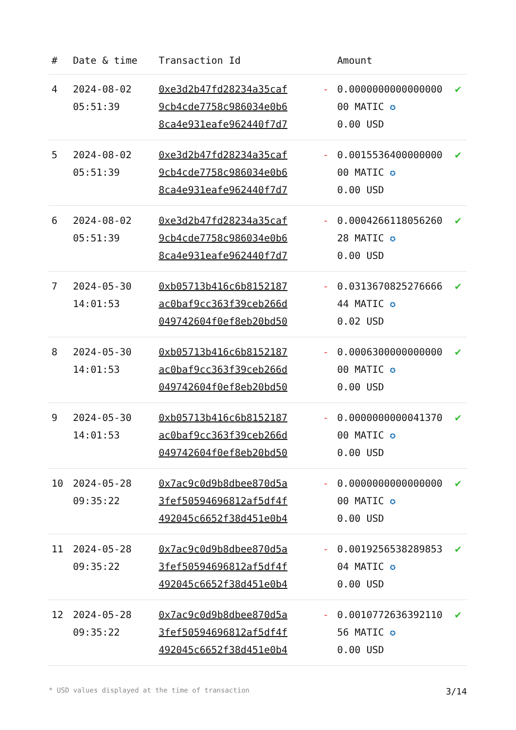| # | Date & time | Transaction Id | | Amount | |
| --- | --- | --- | --- | --- | --- |
| 4 | 2024-08-02 05:51:39 | 0xe3d2b47fd28234a35caf 9cb4cde7758c986034e0b6 8ca4e931eafe962440f7d7 | - | 0.0000000000000000 00 MATIC ✪ 0.00 USD | ✔ |
| 5 | 2024-08-02 05:51:39 | 0xe3d2b47fd28234a35caf 9cb4cde7758c986034e0b6 8ca4e931eafe962440f7d7 | - | 0.0015536400000000 00 MATIC ✪ 0.00 USD | ✔ |
| 6 | 2024-08-02 05:51:39 | 0xe3d2b47fd28234a35caf 9cb4cde7758c986034e0b6 8ca4e931eafe962440f7d7 | - | 0.0004266118056260 28 MATIC ✪ 0.00 USD | ✔ |
| 7 | 2024-05-30 14:01:53 | 0xb05713b416c6b8152187 ac0baf9cc363f39ceb266d 049742604f0ef8eb20bd50 | - | 0.0313670825276666 44 MATIC ✪ 0.02 USD | ✔ |
| 8 | 2024-05-30 14:01:53 | 0xb05713b416c6b8152187 ac0baf9cc363f39ceb266d 049742604f0ef8eb20bd50 | - | 0.0006300000000000 00 MATIC ✪ 0.00 USD | ✔ |
| 9 | 2024-05-30 14:01:53 | 0xb05713b416c6b8152187 ac0baf9cc363f39ceb266d 049742604f0ef8eb20bd50 | - | 0.0000000000041370 00 MATIC ✪ 0.00 USD | ✔ |
| 10 | 2024-05-28 09:35:22 | 0x7ac9c0d9b8dbee870d5a 3fef50594696812af5df4f 492045c6652f38d451e0b4 | - | 0.0000000000000000 00 MATIC ✪ 0.00 USD | ✔ |
| 11 | 2024-05-28 09:35:22 | 0x7ac9c0d9b8dbee870d5a 3fef50594696812af5df4f 492045c6652f38d451e0b4 | - | 0.0019256538289853 04 MATIC ✪ 0.00 USD | ✔ |
| 12 | 2024-05-28 09:35:22 | 0x7ac9c0d9b8dbee870d5a 3fef50594696812af5df4f 492045c6652f38d451e0b4 | - | 0.0010772636392110 56 MATIC ✪ 0.00 USD | ✔ |
* USD values displayed at the time of transaction 3/14